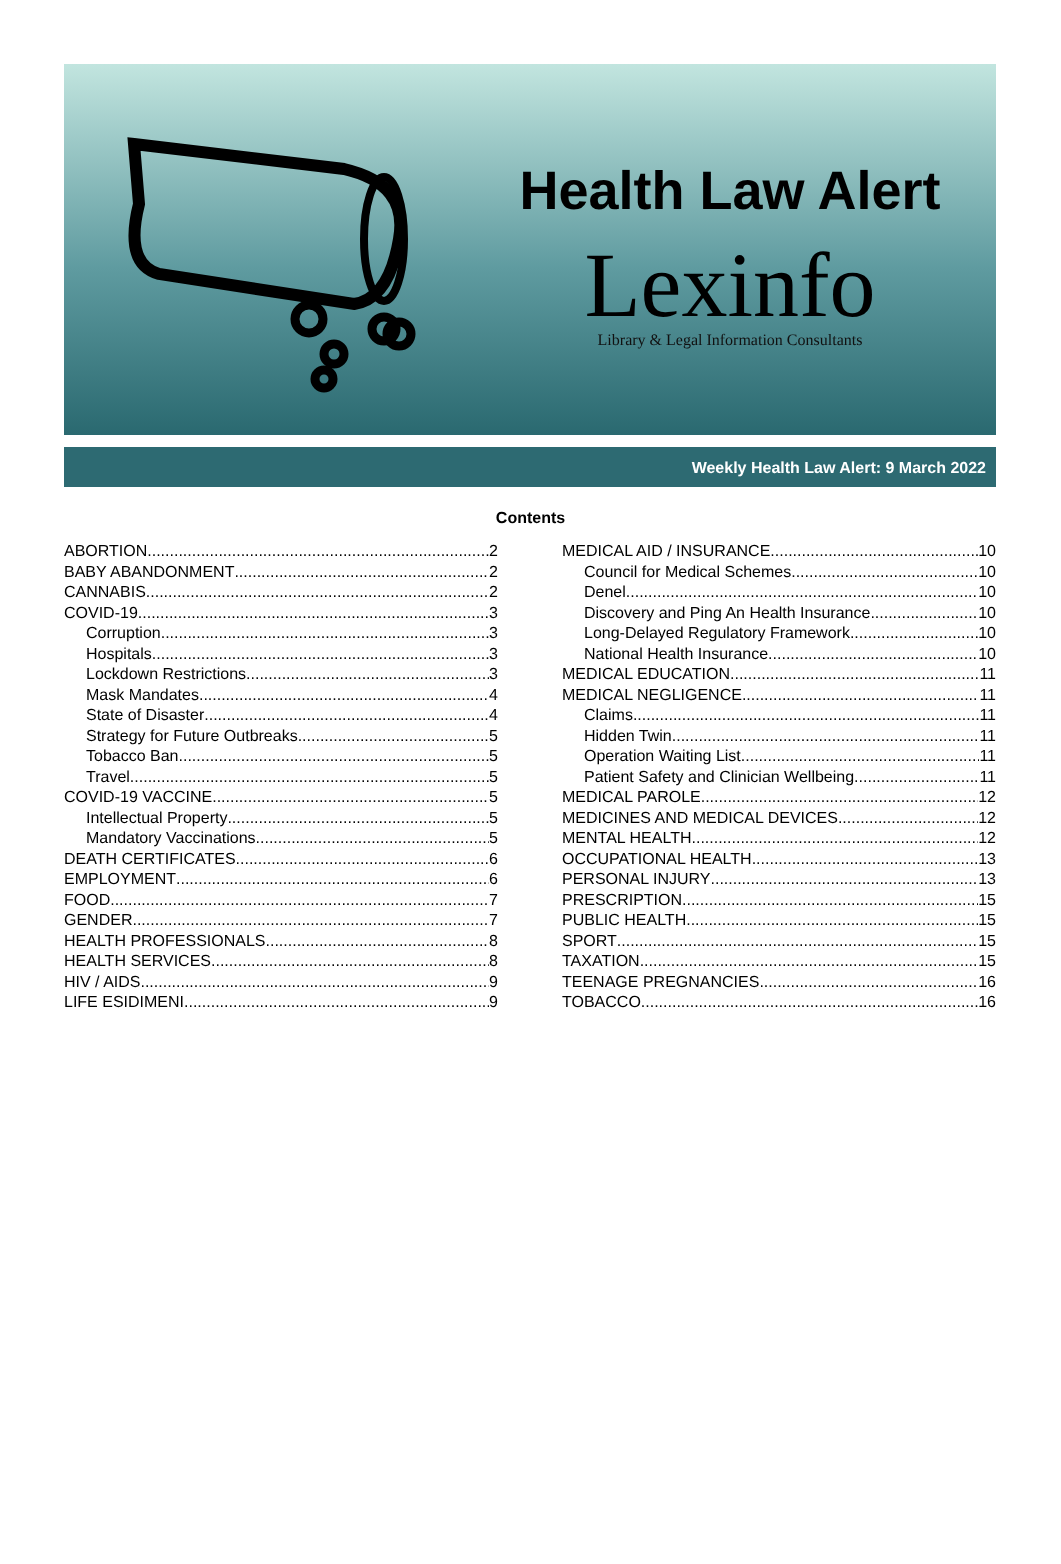Health Law Alert
Lexinfo
Library & Legal Information Consultants
Weekly Health Law Alert: 9 March 2022
Contents
ABORTION 2
BABY ABANDONMENT 2
CANNABIS 2
COVID-19 3
Corruption 3
Hospitals 3
Lockdown Restrictions 3
Mask Mandates 4
State of Disaster 4
Strategy for Future Outbreaks 5
Tobacco Ban 5
Travel 5
COVID-19 VACCINE 5
Intellectual Property 5
Mandatory Vaccinations 5
DEATH CERTIFICATES 6
EMPLOYMENT 6
FOOD 7
GENDER 7
HEALTH PROFESSIONALS 8
HEALTH SERVICES 8
HIV / AIDS 9
LIFE ESIDIMENI 9
MEDICAL AID / INSURANCE 10
Council for Medical Schemes 10
Denel 10
Discovery and Ping An Health Insurance 10
Long-Delayed Regulatory Framework 10
National Health Insurance 10
MEDICAL EDUCATION 11
MEDICAL NEGLIGENCE 11
Claims 11
Hidden Twin 11
Operation Waiting List 11
Patient Safety and Clinician Wellbeing 11
MEDICAL PAROLE 12
MEDICINES AND MEDICAL DEVICES 12
MENTAL HEALTH 12
OCCUPATIONAL HEALTH 13
PERSONAL INJURY 13
PRESCRIPTION 15
PUBLIC HEALTH 15
SPORT 15
TAXATION 15
TEENAGE PREGNANCIES 16
TOBACCO 16